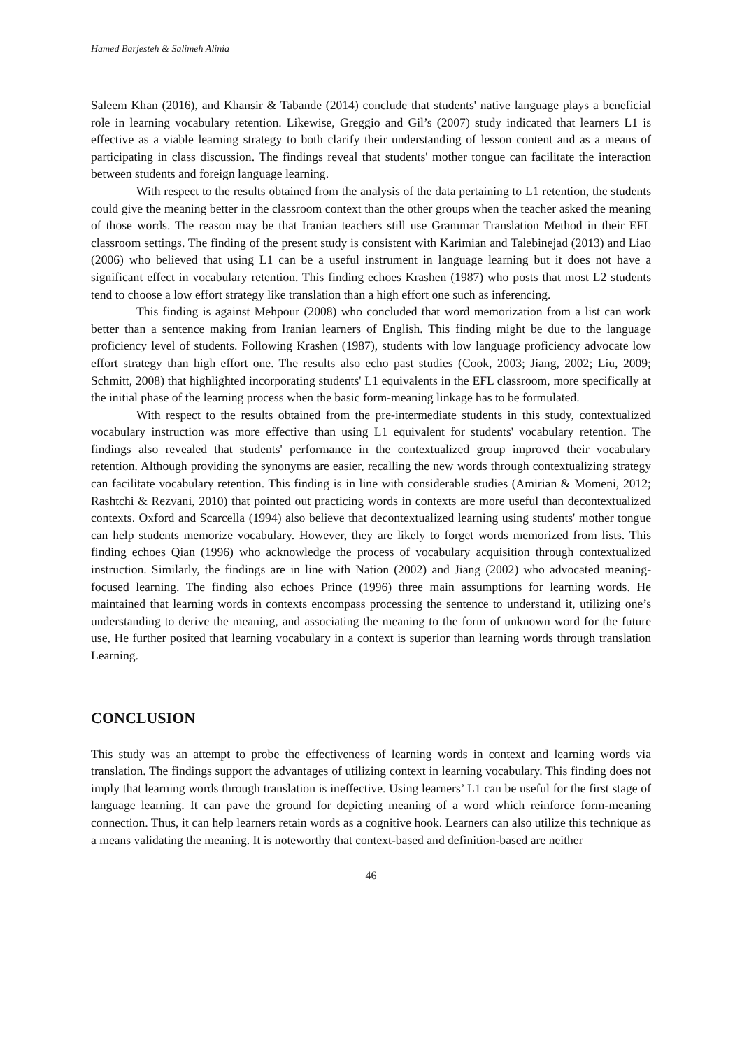Hamed Barjesteh & Salimeh Alinia
Saleem Khan (2016), and Khansir & Tabande (2014) conclude that students' native language plays a beneficial role in learning vocabulary retention. Likewise, Greggio and Gil’s (2007) study indicated that learners L1 is effective as a viable learning strategy to both clarify their understanding of lesson content and as a means of participating in class discussion. The findings reveal that students' mother tongue can facilitate the interaction between students and foreign language learning.
With respect to the results obtained from the analysis of the data pertaining to L1 retention, the students could give the meaning better in the classroom context than the other groups when the teacher asked the meaning of those words. The reason may be that Iranian teachers still use Grammar Translation Method in their EFL classroom settings. The finding of the present study is consistent with Karimian and Talebinejad (2013) and Liao (2006) who believed that using L1 can be a useful instrument in language learning but it does not have a significant effect in vocabulary retention. This finding echoes Krashen (1987) who posts that most L2 students tend to choose a low effort strategy like translation than a high effort one such as inferencing.
This finding is against Mehpour (2008) who concluded that word memorization from a list can work better than a sentence making from Iranian learners of English. This finding might be due to the language proficiency level of students. Following Krashen (1987), students with low language proficiency advocate low effort strategy than high effort one. The results also echo past studies (Cook, 2003; Jiang, 2002; Liu, 2009; Schmitt, 2008) that highlighted incorporating students' L1 equivalents in the EFL classroom, more specifically at the initial phase of the learning process when the basic form-meaning linkage has to be formulated.
With respect to the results obtained from the pre-intermediate students in this study, contextualized vocabulary instruction was more effective than using L1 equivalent for students' vocabulary retention. The findings also revealed that students' performance in the contextualized group improved their vocabulary retention. Although providing the synonyms are easier, recalling the new words through contextualizing strategy can facilitate vocabulary retention. This finding is in line with considerable studies (Amirian & Momeni, 2012; Rashtchi & Rezvani, 2010) that pointed out practicing words in contexts are more useful than decontextualized contexts. Oxford and Scarcella (1994) also believe that decontextualized learning using students' mother tongue can help students memorize vocabulary. However, they are likely to forget words memorized from lists. This finding echoes Qian (1996) who acknowledge the process of vocabulary acquisition through contextualized instruction. Similarly, the findings are in line with Nation (2002) and Jiang (2002) who advocated meaning-focused learning. The finding also echoes Prince (1996) three main assumptions for learning words. He maintained that learning words in contexts encompass processing the sentence to understand it, utilizing one’s understanding to derive the meaning, and associating the meaning to the form of unknown word for the future use, He further posited that learning vocabulary in a context is superior than learning words through translation Learning.
CONCLUSION
This study was an attempt to probe the effectiveness of learning words in context and learning words via translation. The findings support the advantages of utilizing context in learning vocabulary. This finding does not imply that learning words through translation is ineffective. Using learners’ L1 can be useful for the first stage of language learning. It can pave the ground for depicting meaning of a word which reinforce form-meaning connection. Thus, it can help learners retain words as a cognitive hook. Learners can also utilize this technique as a means validating the meaning. It is noteworthy that context-based and definition-based are neither
46